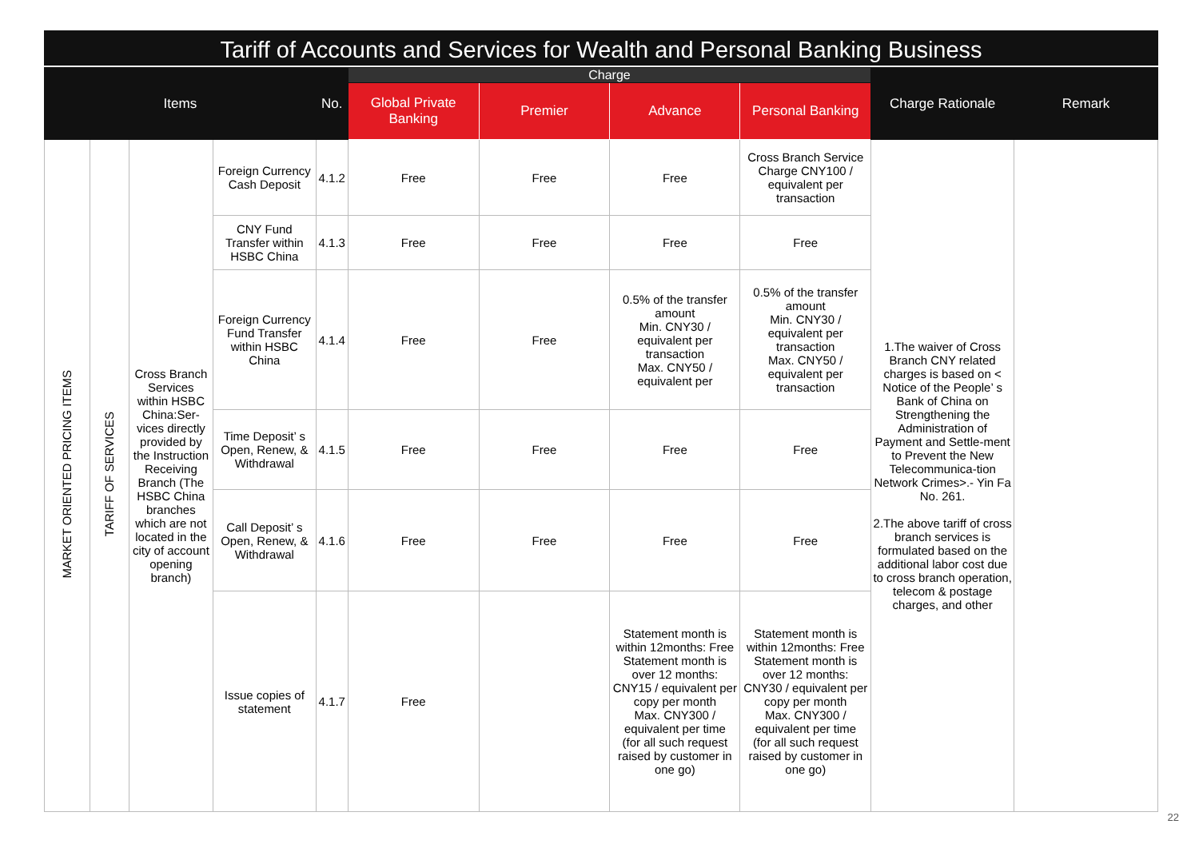Tariff of Accounts and Services for Wealth and Personal Banking Business
| Items | | | | No. | Charge | | | | Charge Rationale | Remark |
| --- | --- | --- | --- | --- | --- | --- | --- | --- | --- | --- |
| | | | | | Global Private Banking | Premier | Advance | Personal Banking | | |
| MARKET ORIENTED PRICING ITEMS | TARIFF OF SERVICES | Cross Branch Services within HSBC China:Ser-vices directly provided by the Instruction Receiving Branch (The HSBC China branches which are not located in the city of account opening branch) | Foreign Currency Cash Deposit | 4.1.2 | Free | Free | Free | Cross Branch Service Charge CNY100 / equivalent per transaction | 1.The waiver of Cross Branch CNY related charges is based on < Notice of the People’ s Bank of China on Strengthening the Administration of Payment and Settle-ment to Prevent the New Telecommunica-tion Network Crimes>.- Yin Fa No. 261. 2.The above tariff of cross branch services is formulated based on the additional labor cost due to cross branch operation, telecom & postage charges, and other | |
| | | | CNY Fund Transfer within HSBC China | 4.1.3 | Free | Free | Free | Free | | |
| | | | Foreign Currency Fund Transfer within HSBC China | 4.1.4 | Free | Free | 0.5% of the transfer amount Min. CNY30 / equivalent per transaction Max. CNY50 / equivalent per | 0.5% of the transfer amount Min. CNY30 / equivalent per transaction Max. CNY50 / equivalent per transaction | | |
| | | | Time Deposit’ s Open, Renew, & Withdrawal | 4.1.5 | Free | Free | Free | Free | | |
| | | | Call Deposit’ s Open, Renew, & Withdrawal | 4.1.6 | Free | Free | Free | Free | | |
| | | | Issue copies of statement | 4.1.7 | Free | | Statement month is within 12months: Free Statement month is over 12 months: CNY15 / equivalent per copy per month Max. CNY300 / equivalent per time (for all such request raised by customer in one go) | Statement month is within 12months: Free Statement month is over 12 months: CNY30 / equivalent per copy per month Max. CNY300 / equivalent per time (for all such request raised by customer in one go) | | |
22